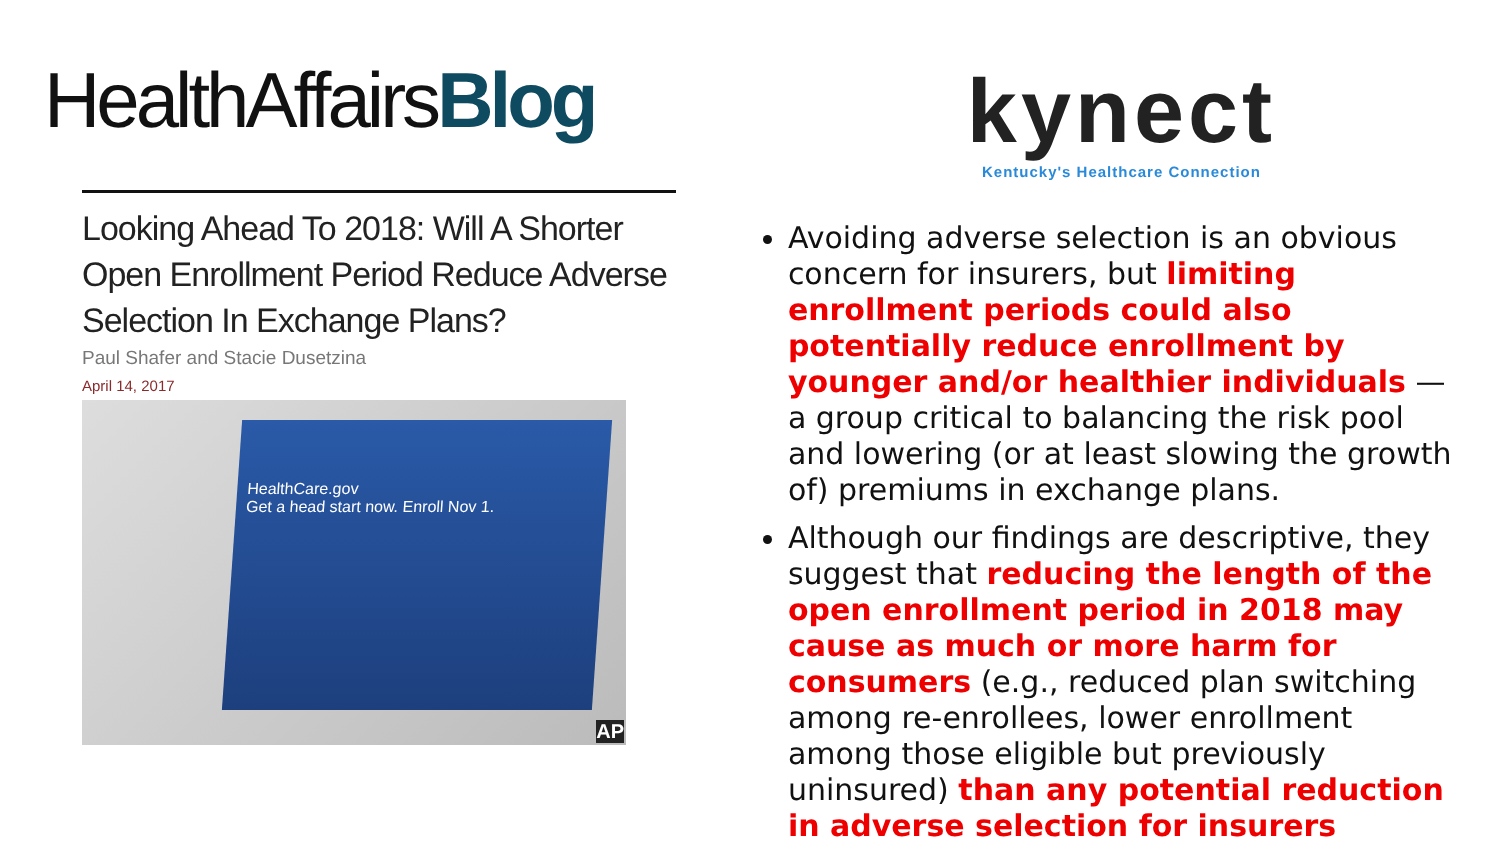HealthAffairsBlog
Looking Ahead To 2018: Will A Shorter Open Enrollment Period Reduce Adverse Selection In Exchange Plans?
Paul Shafer and Stacie Dusetzina
April 14, 2017
HealthCare.gov
Get a head start now. Enroll Nov 1.
AP
kynect
Kentucky's Healthcare Connection
Avoiding adverse selection is an obvious concern for insurers, but limiting enrollment periods could also potentially reduce enrollment by younger and/or healthier individuals — a group critical to balancing the risk pool and lowering (or at least slowing the growth of) premiums in exchange plans.
Although our findings are descriptive, they suggest that reducing the length of the open enrollment period in 2018 may cause as much or more harm for consumers (e.g., reduced plan switching among re-enrollees, lower enrollment among those eligible but previously uninsured) than any potential reduction in adverse selection for insurers